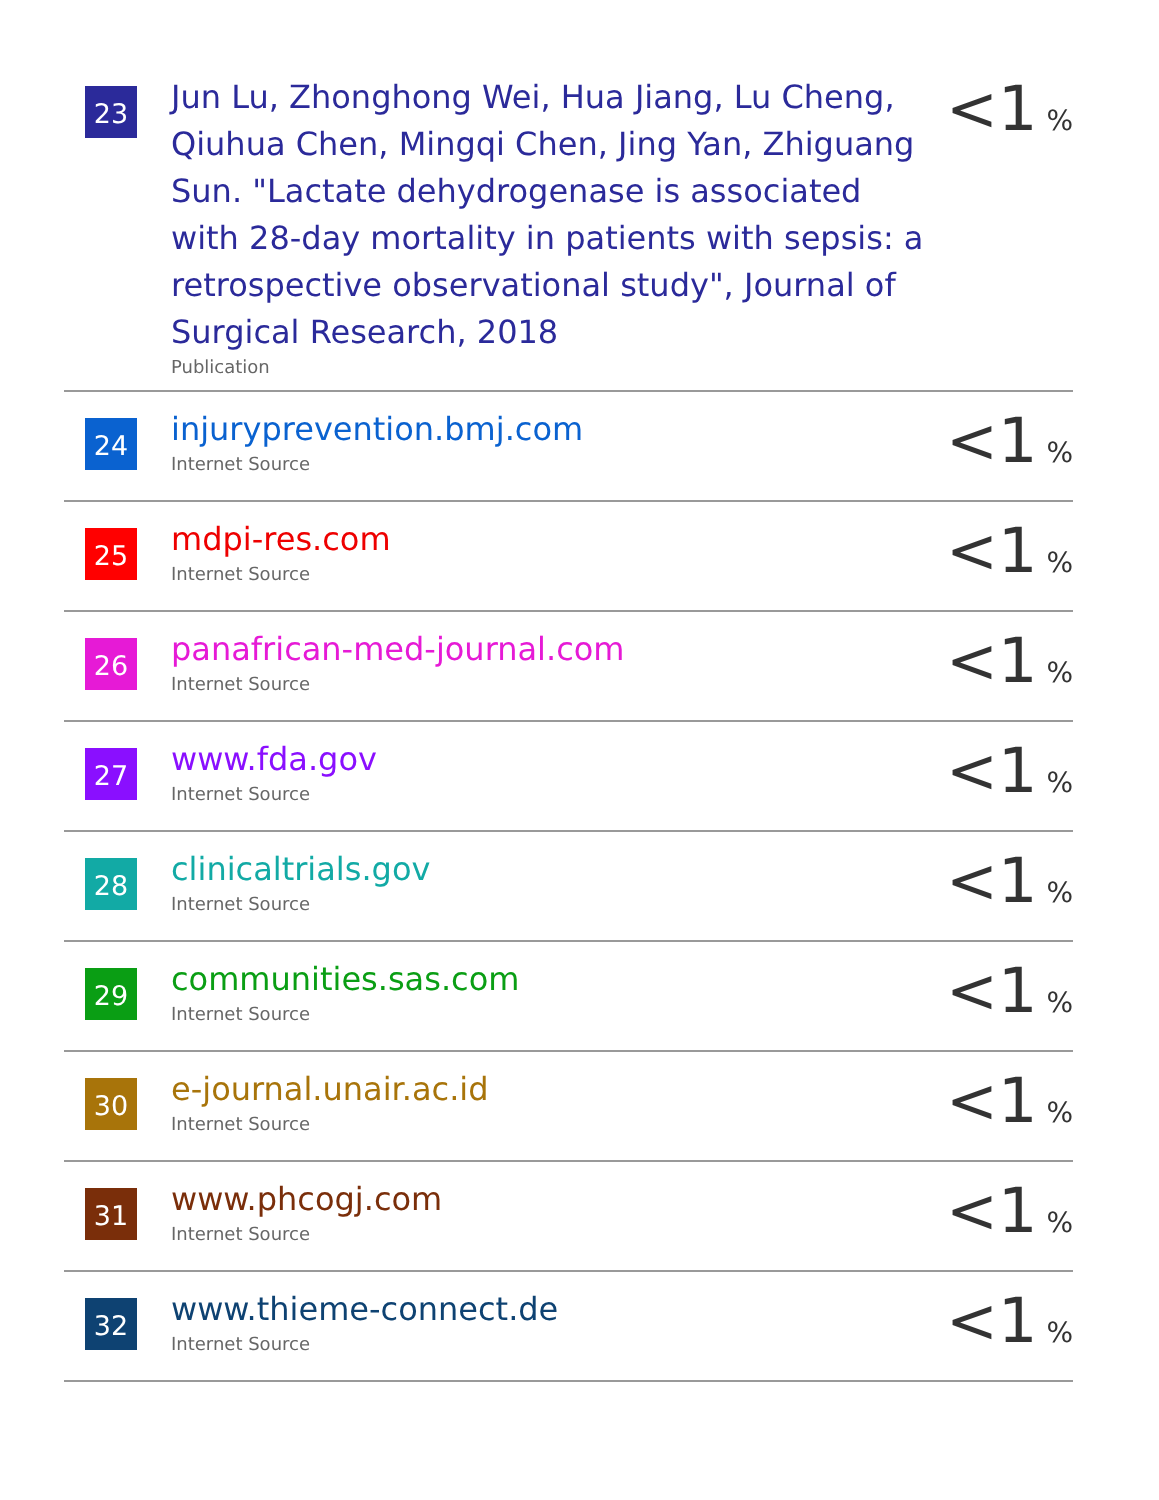| 23 | Jun Lu, Zhonghong Wei, Hua Jiang, Lu Cheng, Qiuhua Chen, Mingqi Chen, Jing Yan, Zhiguang Sun. "Lactate dehydrogenase is associated with 28-day mortality in patients with sepsis: a retrospective observational study", Journal of Surgical Research, 2018 Publication | <1 % |
| 24 | injuryprevention.bmj.com Internet Source | <1 % |
| 25 | mdpi-res.com Internet Source | <1 % |
| 26 | panafrican-med-journal.com Internet Source | <1 % |
| 27 | www.fda.gov Internet Source | <1 % |
| 28 | clinicaltrials.gov Internet Source | <1 % |
| 29 | communities.sas.com Internet Source | <1 % |
| 30 | e-journal.unair.ac.id Internet Source | <1 % |
| 31 | www.phcogj.com Internet Source | <1 % |
| 32 | www.thieme-connect.de Internet Source | <1 % |